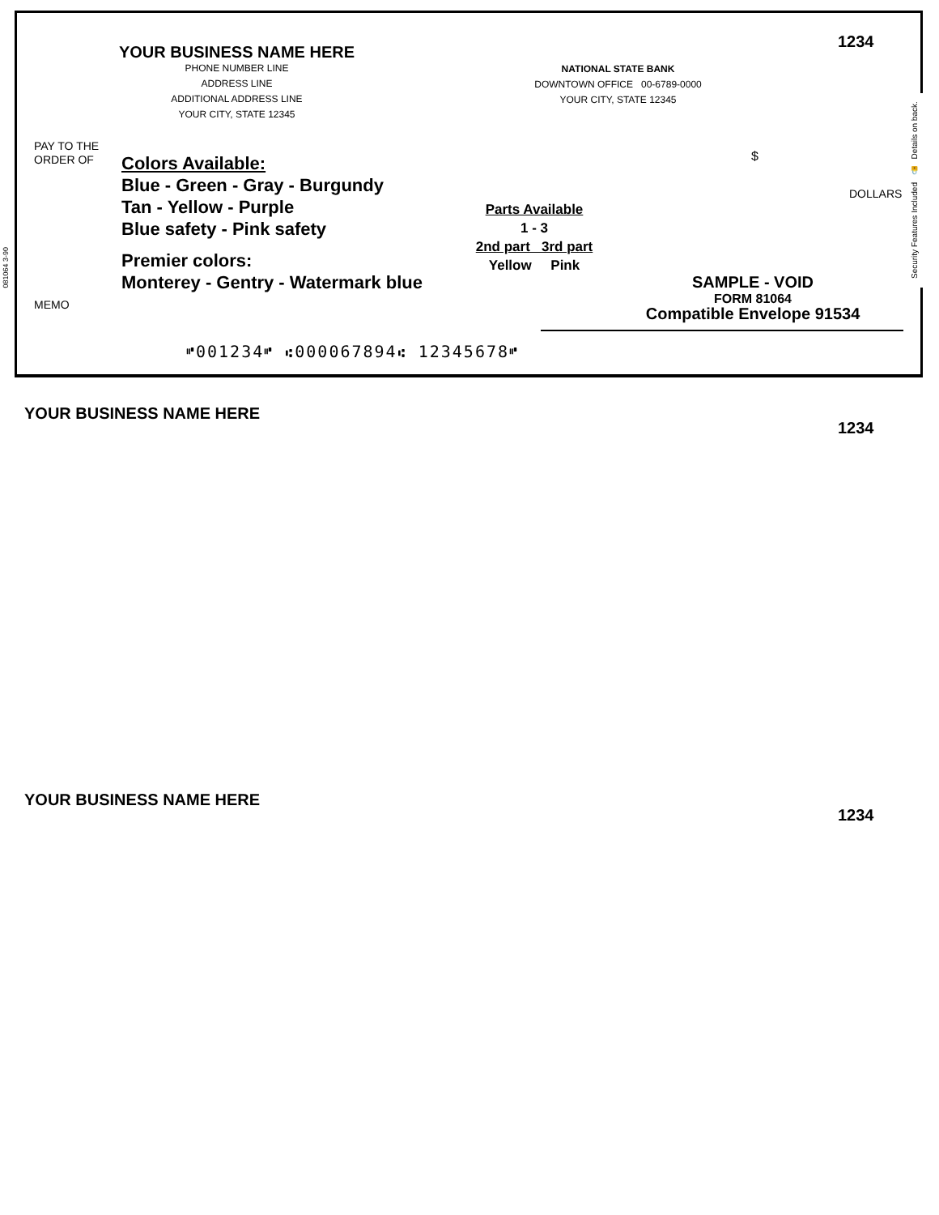081064 3-90
Security Features Included 🔒 Details on back.
YOUR BUSINESS NAME HERE
PHONE NUMBER LINE
ADDRESS LINE
ADDITIONAL ADDRESS LINE
YOUR CITY, STATE 12345
NATIONAL STATE BANK
DOWNTOWN OFFICE 00-6789-0000
YOUR CITY, STATE 12345
1234
PAY TO THE
ORDER OF
Colors Available:
Blue - Green - Gray - Burgundy
Tan - Yellow - Purple
Blue safety - Pink safety
Premier colors:
Monterey - Gentry - Watermark blue
$
DOLLARS
Parts Available
1 - 3
2nd part 3rd part
Yellow Pink
SAMPLE - VOID
FORM 81064
Compatible Envelope 91534
MEMO
⑈001234⑈ ⑆000067894⑆ 12345678⑈
YOUR BUSINESS NAME HERE
1234
YOUR BUSINESS NAME HERE
1234